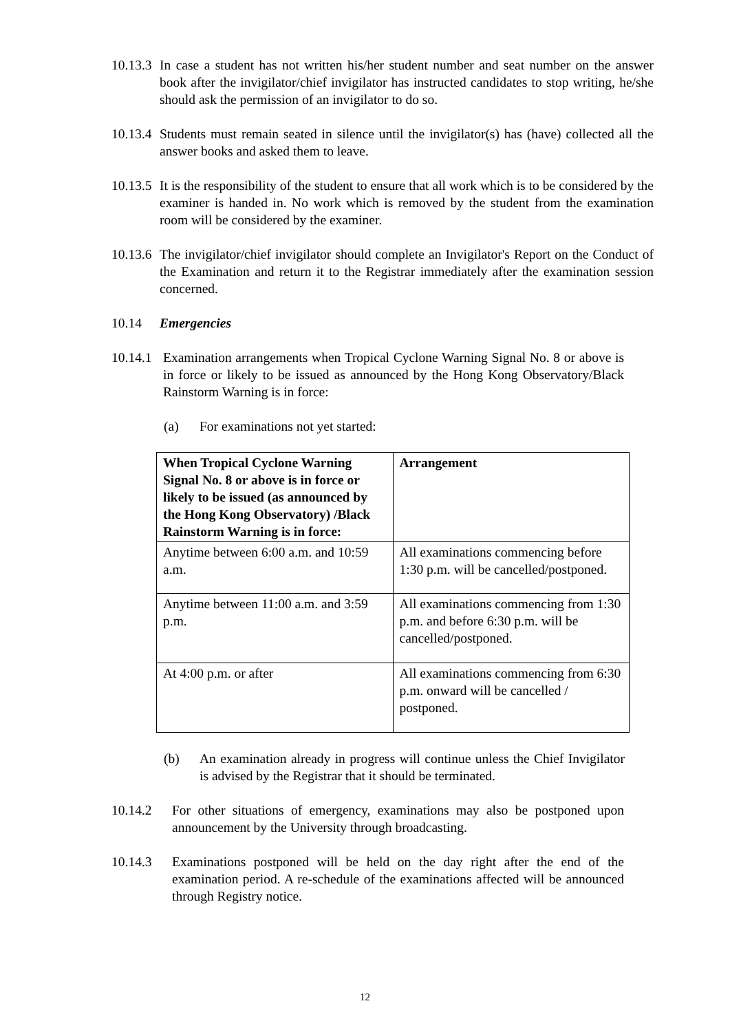10.13.3
In case a student has not written his/her student number and seat number on the answer book after the invigilator/chief invigilator has instructed candidates to stop writing, he/she should ask the permission of an invigilator to do so.
10.13.4
Students must remain seated in silence until the invigilator(s) has (have) collected all the answer books and asked them to leave.
10.13.5
It is the responsibility of the student to ensure that all work which is to be considered by the examiner is handed in. No work which is removed by the student from the examination room will be considered by the examiner.
10.13.6
The invigilator/chief invigilator should complete an Invigilator's Report on the Conduct of the Examination and return it to the Registrar immediately after the examination session concerned.
10.14 Emergencies
10.14.1
Examination arrangements when Tropical Cyclone Warning Signal No. 8 or above is in force or likely to be issued as announced by the Hong Kong Observatory/Black Rainstorm Warning is in force:
(a)
For examinations not yet started:
| When Tropical Cyclone Warning Signal No. 8 or above is in force or likely to be issued (as announced by the Hong Kong Observatory) /Black Rainstorm Warning is in force: | Arrangement |
| --- | --- |
| Anytime between 6:00 a.m. and 10:59 a.m. | All examinations commencing before 1:30 p.m. will be cancelled/postponed. |
| Anytime between 11:00 a.m. and 3:59 p.m. | All examinations commencing from 1:30 p.m. and before 6:30 p.m. will be cancelled/postponed. |
| At 4:00 p.m. or after | All examinations commencing from 6:30 p.m. onward will be cancelled / postponed. |
(b)
An examination already in progress will continue unless the Chief Invigilator is advised by the Registrar that it should be terminated.
10.14.2
For other situations of emergency, examinations may also be postponed upon announcement by the University through broadcasting.
10.14.3
Examinations postponed will be held on the day right after the end of the examination period. A re-schedule of the examinations affected will be announced through Registry notice.
12